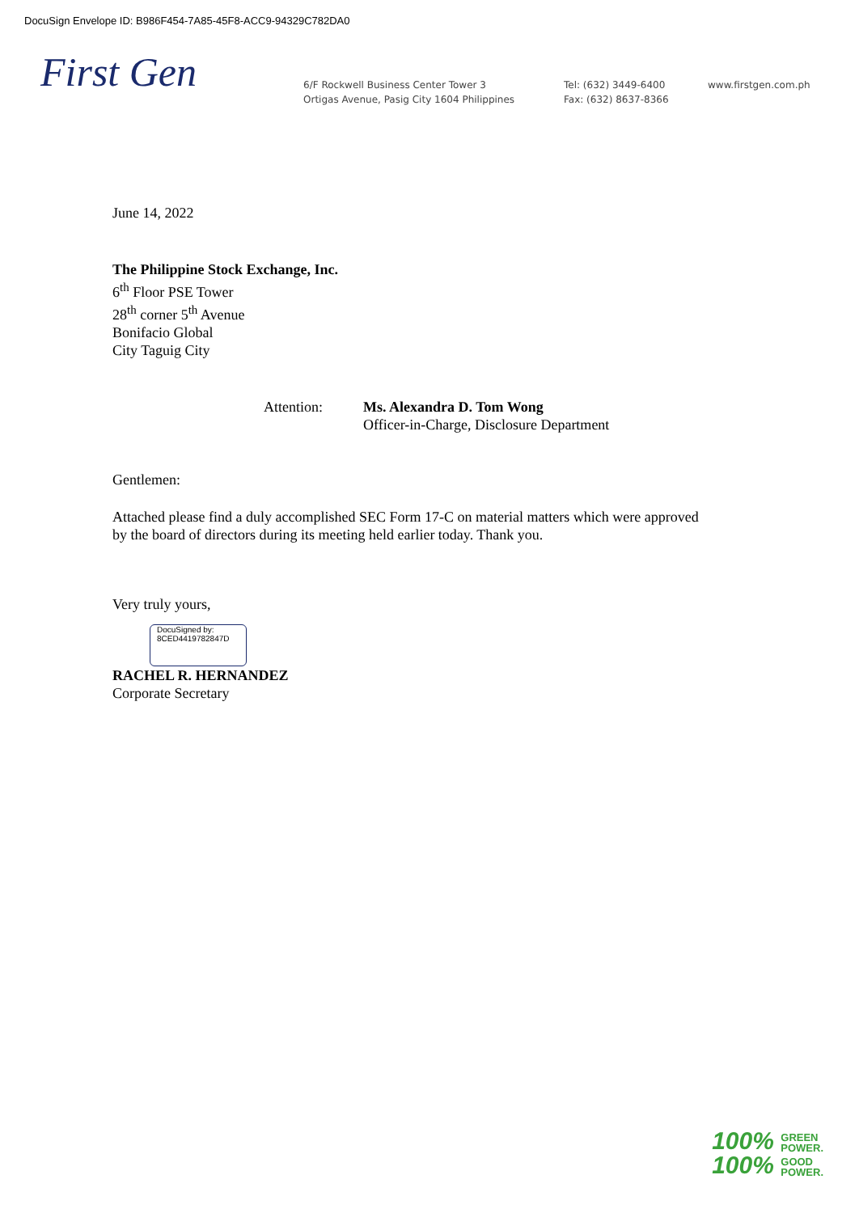DocuSign Envelope ID: B986F454-7A85-45F8-ACC9-94329C782DA0
First Gen
6/F Rockwell Business Center Tower 3
Ortigas Avenue, Pasig City 1604 Philippines
Tel: (632) 3449-6400
Fax: (632) 8637-8366
www.firstgen.com.ph
June 14, 2022
The Philippine Stock Exchange, Inc.
6<sup>th</sup> Floor PSE Tower
28<sup>th</sup> corner 5<sup>th</sup> Avenue
Bonifacio Global
City Taguig City
Attention: Ms. Alexandra D. Tom Wong
Officer-in-Charge, Disclosure Department
Gentlemen:
Attached please find a duly accomplished SEC Form 17-C on material matters which were approved by the board of directors during its meeting held earlier today. Thank you.
Very truly yours,
DocuSigned by:
8CED4419782847D
RACHEL R. HERNANDEZ
Corporate Secretary
100% GREEN
POWER.
100% GOOD
POWER.